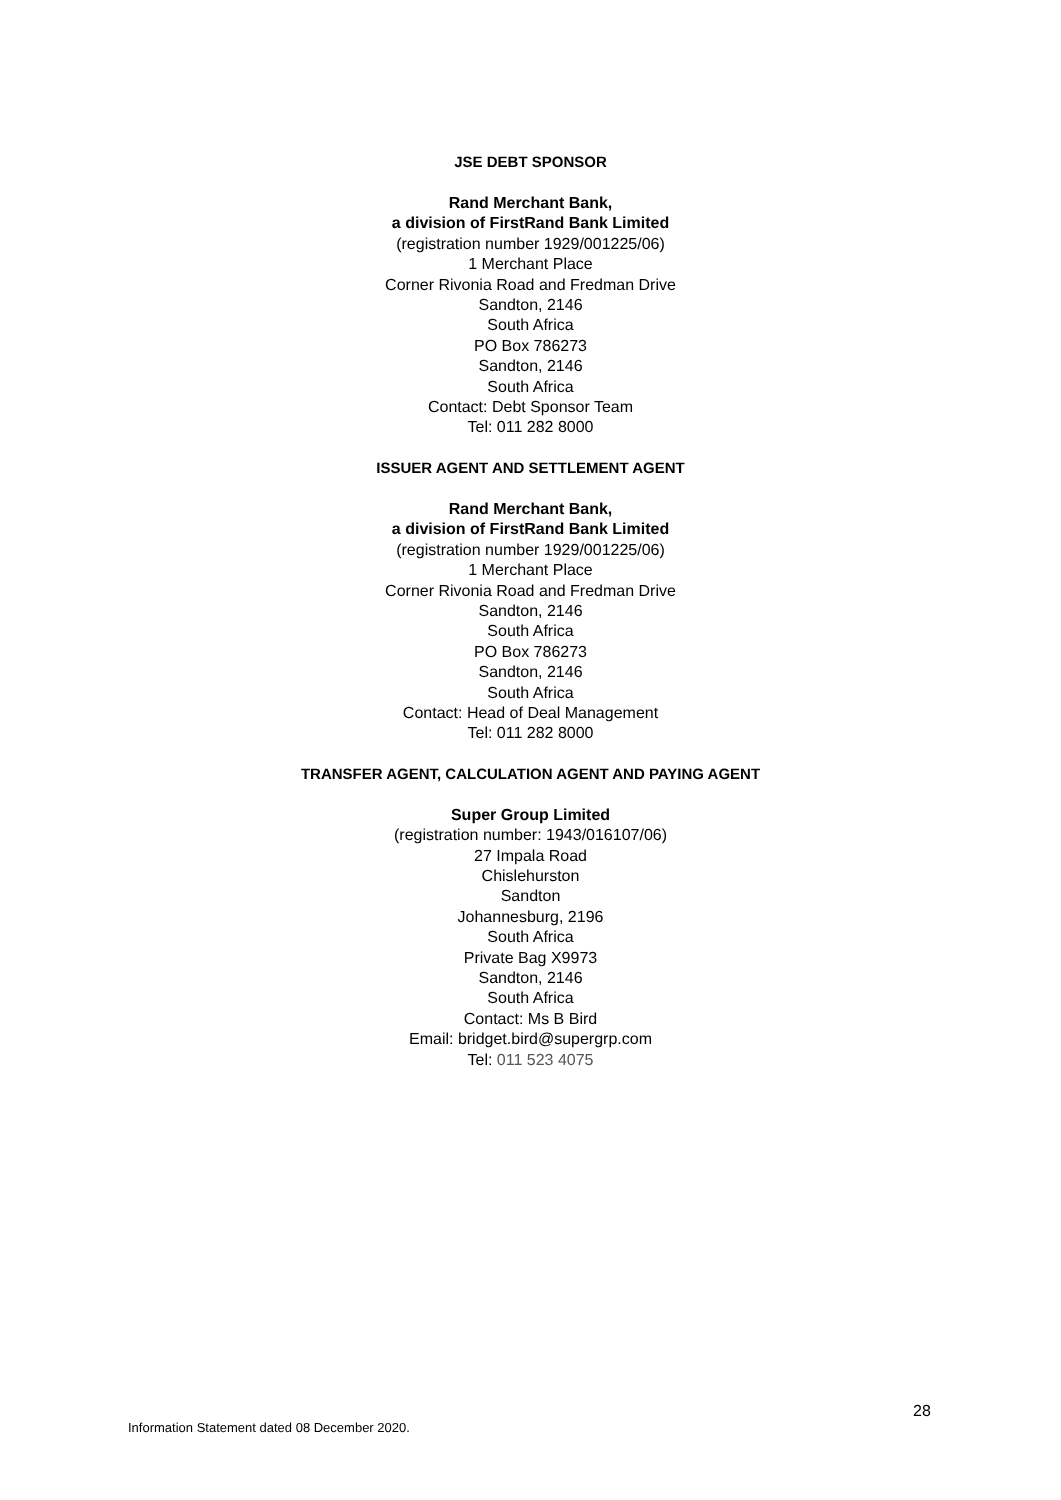JSE DEBT SPONSOR
Rand Merchant Bank,
a division of FirstRand Bank Limited
(registration number 1929/001225/06)
1 Merchant Place
Corner Rivonia Road and Fredman Drive
Sandton, 2146
South Africa
PO Box 786273
Sandton, 2146
South Africa
Contact: Debt Sponsor Team
Tel: 011 282 8000
ISSUER AGENT AND SETTLEMENT AGENT
Rand Merchant Bank,
a division of FirstRand Bank Limited
(registration number 1929/001225/06)
1 Merchant Place
Corner Rivonia Road and Fredman Drive
Sandton, 2146
South Africa
PO Box 786273
Sandton, 2146
South Africa
Contact: Head of Deal Management
Tel: 011 282 8000
TRANSFER AGENT, CALCULATION AGENT AND PAYING AGENT
Super Group Limited
(registration number: 1943/016107/06)
27 Impala Road
Chislehurston
Sandton
Johannesburg, 2196
South Africa
Private Bag X9973
Sandton, 2146
South Africa
Contact: Ms B Bird
Email: bridget.bird@supergrp.com
Tel: 011 523 4075
28
Information Statement dated 08 December 2020.